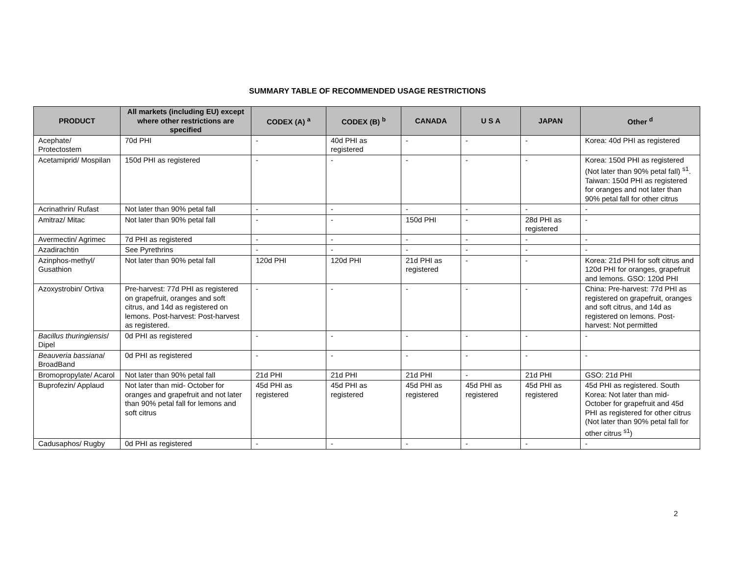SUMMARY TABLE OF RECOMMENDED USAGE RESTRICTIONS
| PRODUCT | All markets (including EU) except where other restrictions are specified | CODEX (A) <sup>a</sup> | CODEX (B) <sup>b</sup> | CANADA | U S A | JAPAN | Other <sup>d</sup> |
| --- | --- | --- | --- | --- | --- | --- | --- |
| Acephate/ Protectostem | 70d PHI | - | 40d PHI as registered | - | - | - | Korea: 40d PHI as registered |
| Acetamiprid/ Mospilan | 150d PHI as registered | - | - | - | - | - | Korea: 150d PHI as registered (Not later than 90% petal fall) <sup>s1</sup>. Taiwan: 150d PHI as registered for oranges and not later than 90% petal fall for other citrus |
| Acrinathrin/ Rufast | Not later than 90% petal fall | - | - | - | - | - | - |
| Amitraz/ Mitac | Not later than 90% petal fall | - | - | 150d PHI | - | 28d PHI as registered | - |
| Avermectin/ Agrimec | 7d PHI as registered | - | - | - | - | - | - |
| Azadirachtin | See Pyrethrins | - | - | - | - | - | - |
| Azinphos-methyl/ Gusathion | Not later than 90% petal fall | 120d PHI | 120d PHI | 21d PHI as registered | - | - | Korea: 21d PHI for soft citrus and 120d PHI for oranges, grapefruit and lemons. GSO: 120d PHI |
| Azoxystrobin/ Ortiva | Pre-harvest: 77d PHI as registered on grapefruit, oranges and soft citrus, and 14d as registered on lemons. Post-harvest: Post-harvest as registered. | - | - | - | - | - | China: Pre-harvest: 77d PHI as registered on grapefruit, oranges and soft citrus, and 14d as registered on lemons. Post-harvest: Not permitted |
| Bacillus thuringiensis / Dipel | 0d PHI as registered | - | - | - | - | - | - |
| Beauveria bassiana / BroadBand | 0d PHI as registered | - | - | - | - | - | - |
| Bromopropylate/ Acarol | Not later than 90% petal fall | 21d PHI | 21d PHI | 21d PHI | - | 21d PHI | GSO: 21d PHI |
| Buprofezin/ Applaud | Not later than mid- October for oranges and grapefruit and not later than 90% petal fall for lemons and soft citrus | 45d PHI as registered | 45d PHI as registered | 45d PHI as registered | 45d PHI as registered | 45d PHI as registered | 45d PHI as registered. South Korea: Not later than mid-October for grapefruit and 45d PHI as registered for other citrus (Not later than 90% petal fall for other citrus <sup>s1</sup>) |
| Cadusaphos/ Rugby | 0d PHI as registered | - | - | - | - | - | - |
2